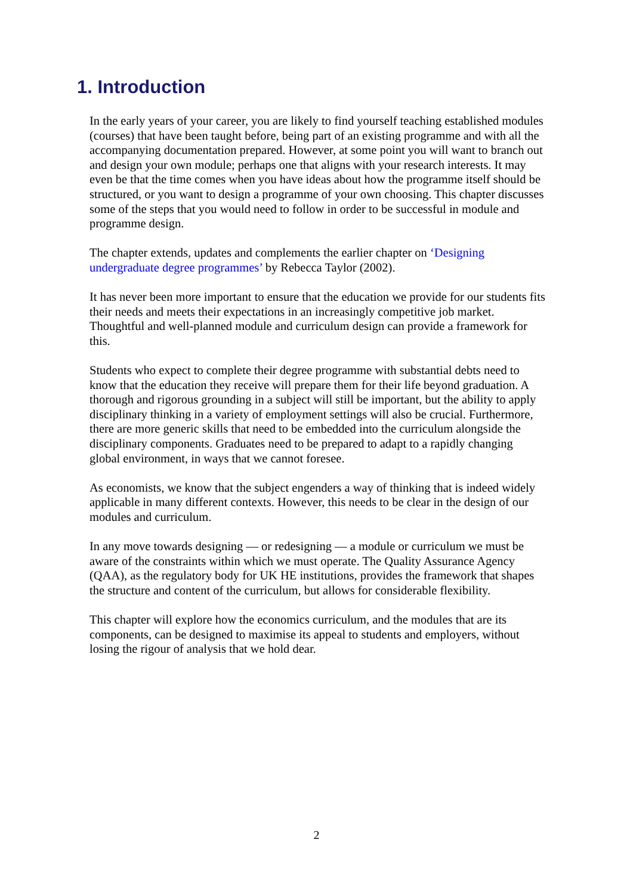1. Introduction
In the early years of your career, you are likely to find yourself teaching established modules (courses) that have been taught before, being part of an existing programme and with all the accompanying documentation prepared. However, at some point you will want to branch out and design your own module; perhaps one that aligns with your research interests. It may even be that the time comes when you have ideas about how the programme itself should be structured, or you want to design a programme of your own choosing. This chapter discusses some of the steps that you would need to follow in order to be successful in module and programme design.
The chapter extends, updates and complements the earlier chapter on ‘Designing undergraduate degree programmes’ by Rebecca Taylor (2002).
It has never been more important to ensure that the education we provide for our students fits their needs and meets their expectations in an increasingly competitive job market. Thoughtful and well-planned module and curriculum design can provide a framework for this.
Students who expect to complete their degree programme with substantial debts need to know that the education they receive will prepare them for their life beyond graduation. A thorough and rigorous grounding in a subject will still be important, but the ability to apply disciplinary thinking in a variety of employment settings will also be crucial. Furthermore, there are more generic skills that need to be embedded into the curriculum alongside the disciplinary components. Graduates need to be prepared to adapt to a rapidly changing global environment, in ways that we cannot foresee.
As economists, we know that the subject engenders a way of thinking that is indeed widely applicable in many different contexts. However, this needs to be clear in the design of our modules and curriculum.
In any move towards designing — or redesigning — a module or curriculum we must be aware of the constraints within which we must operate. The Quality Assurance Agency (QAA), as the regulatory body for UK HE institutions, provides the framework that shapes the structure and content of the curriculum, but allows for considerable flexibility.
This chapter will explore how the economics curriculum, and the modules that are its components, can be designed to maximise its appeal to students and employers, without losing the rigour of analysis that we hold dear.
2